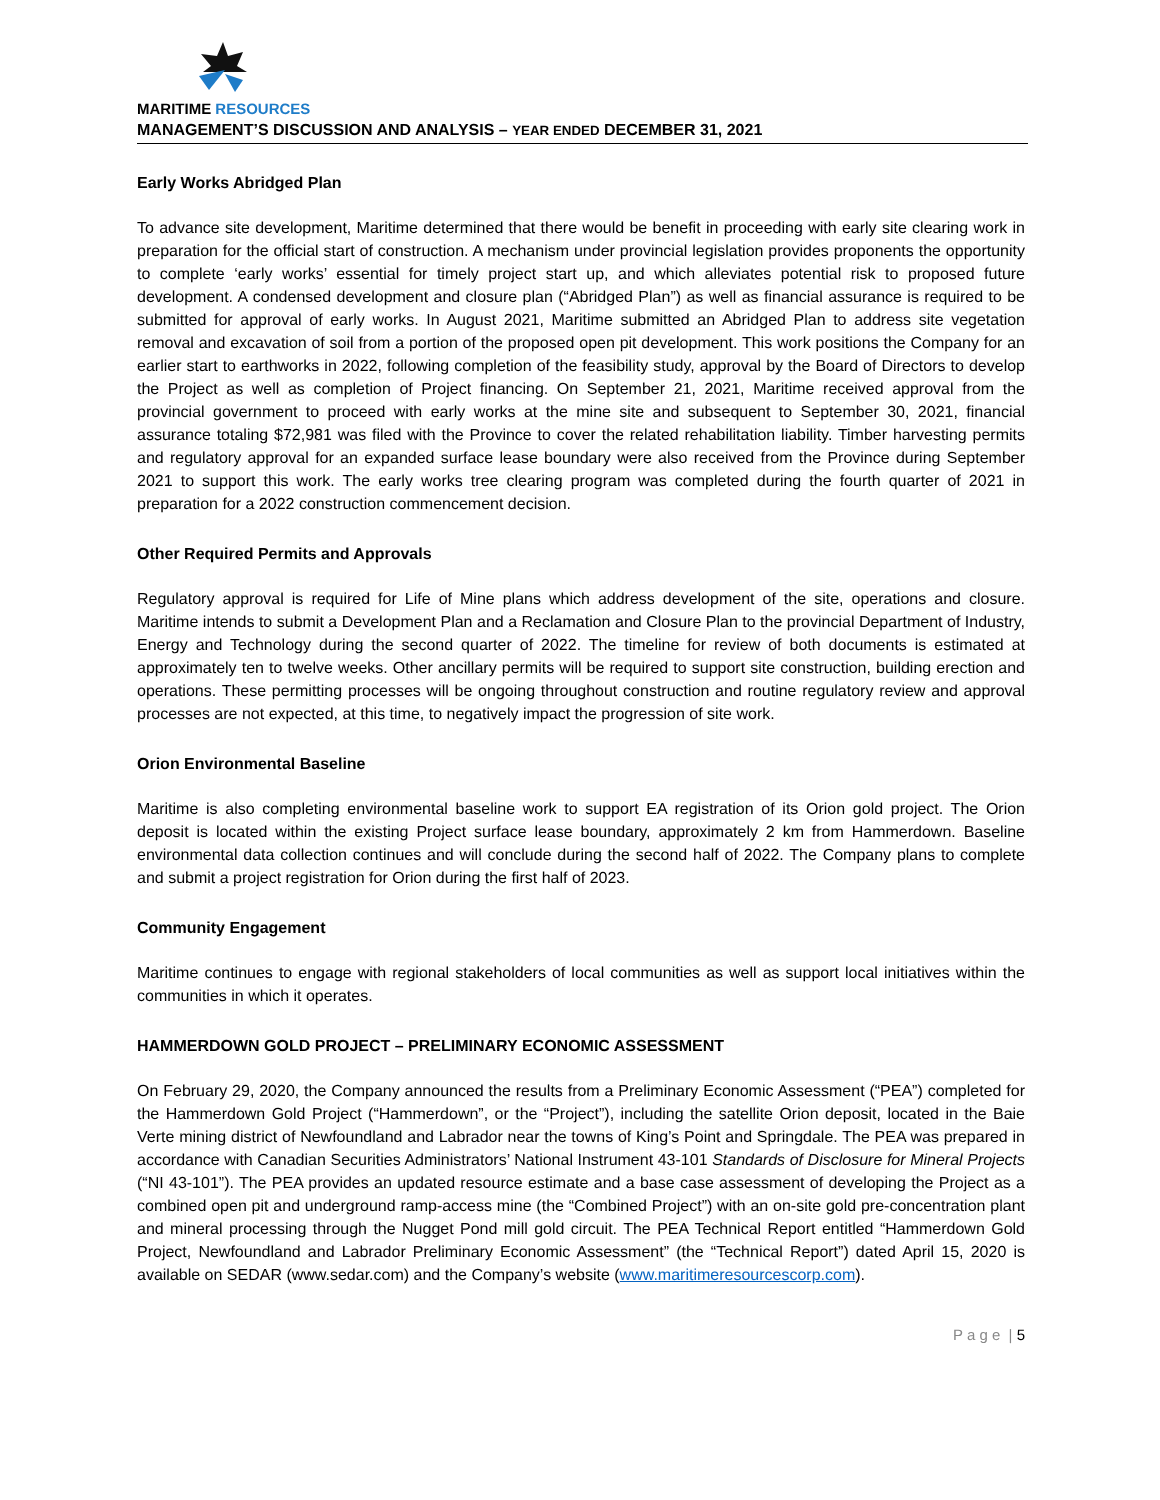MARITIME RESOURCES
MANAGEMENT’S DISCUSSION AND ANALYSIS – YEAR ENDED DECEMBER 31, 2021
Early Works Abridged Plan
To advance site development, Maritime determined that there would be benefit in proceeding with early site clearing work in preparation for the official start of construction. A mechanism under provincial legislation provides proponents the opportunity to complete ‘early works’ essential for timely project start up, and which alleviates potential risk to proposed future development. A condensed development and closure plan (“Abridged Plan”) as well as financial assurance is required to be submitted for approval of early works. In August 2021, Maritime submitted an Abridged Plan to address site vegetation removal and excavation of soil from a portion of the proposed open pit development. This work positions the Company for an earlier start to earthworks in 2022, following completion of the feasibility study, approval by the Board of Directors to develop the Project as well as completion of Project financing. On September 21, 2021, Maritime received approval from the provincial government to proceed with early works at the mine site and subsequent to September 30, 2021, financial assurance totaling $72,981 was filed with the Province to cover the related rehabilitation liability. Timber harvesting permits and regulatory approval for an expanded surface lease boundary were also received from the Province during September 2021 to support this work. The early works tree clearing program was completed during the fourth quarter of 2021 in preparation for a 2022 construction commencement decision.
Other Required Permits and Approvals
Regulatory approval is required for Life of Mine plans which address development of the site, operations and closure. Maritime intends to submit a Development Plan and a Reclamation and Closure Plan to the provincial Department of Industry, Energy and Technology during the second quarter of 2022. The timeline for review of both documents is estimated at approximately ten to twelve weeks. Other ancillary permits will be required to support site construction, building erection and operations. These permitting processes will be ongoing throughout construction and routine regulatory review and approval processes are not expected, at this time, to negatively impact the progression of site work.
Orion Environmental Baseline
Maritime is also completing environmental baseline work to support EA registration of its Orion gold project. The Orion deposit is located within the existing Project surface lease boundary, approximately 2 km from Hammerdown. Baseline environmental data collection continues and will conclude during the second half of 2022. The Company plans to complete and submit a project registration for Orion during the first half of 2023.
Community Engagement
Maritime continues to engage with regional stakeholders of local communities as well as support local initiatives within the communities in which it operates.
HAMMERDOWN GOLD PROJECT – PRELIMINARY ECONOMIC ASSESSMENT
On February 29, 2020, the Company announced the results from a Preliminary Economic Assessment (“PEA”) completed for the Hammerdown Gold Project (“Hammerdown”, or the “Project”), including the satellite Orion deposit, located in the Baie Verte mining district of Newfoundland and Labrador near the towns of King’s Point and Springdale. The PEA was prepared in accordance with Canadian Securities Administrators’ National Instrument 43-101 Standards of Disclosure for Mineral Projects (“NI 43-101”). The PEA provides an updated resource estimate and a base case assessment of developing the Project as a combined open pit and underground ramp-access mine (the “Combined Project”) with an on-site gold pre-concentration plant and mineral processing through the Nugget Pond mill gold circuit. The PEA Technical Report entitled “Hammerdown Gold Project, Newfoundland and Labrador Preliminary Economic Assessment” (the “Technical Report”) dated April 15, 2020 is available on SEDAR (www.sedar.com) and the Company’s website (www.maritimeresourcescorp.com).
P a g e | 5